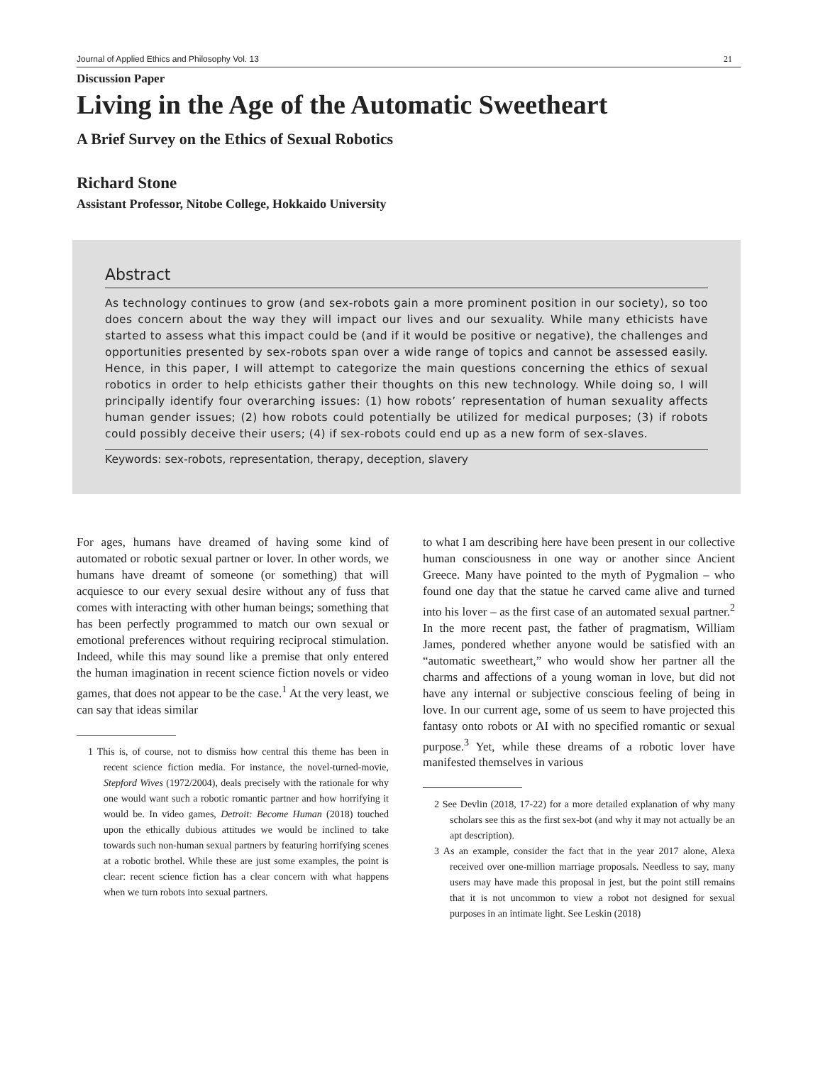Journal of Applied Ethics and Philosophy Vol. 13 21
Discussion Paper
Living in the Age of the Automatic Sweetheart
A Brief Survey on the Ethics of Sexual Robotics
Richard Stone
Assistant Professor, Nitobe College, Hokkaido University
Abstract
As technology continues to grow (and sex-robots gain a more prominent position in our society), so too does concern about the way they will impact our lives and our sexuality. While many ethicists have started to assess what this impact could be (and if it would be positive or negative), the challenges and opportunities presented by sex-robots span over a wide range of topics and cannot be assessed easily. Hence, in this paper, I will attempt to categorize the main questions concerning the ethics of sexual robotics in order to help ethicists gather their thoughts on this new technology. While doing so, I will principally identify four overarching issues: (1) how robots’ representation of human sexuality affects human gender issues; (2) how robots could potentially be utilized for medical purposes; (3) if robots could possibly deceive their users; (4) if sex-robots could end up as a new form of sex-slaves.
Keywords: sex-robots, representation, therapy, deception, slavery
For ages, humans have dreamed of having some kind of automated or robotic sexual partner or lover. In other words, we humans have dreamt of someone (or something) that will acquiesce to our every sexual desire without any of fuss that comes with interacting with other human beings; something that has been perfectly programmed to match our own sexual or emotional preferences without requiring reciprocal stimulation. Indeed, while this may sound like a premise that only entered the human imagination in recent science fiction novels or video games, that does not appear to be the case.<sup>1</sup> At the very least, we can say that ideas similar
1 This is, of course, not to dismiss how central this theme has been in recent science fiction media. For instance, the novel-turned-movie, Stepford Wives (1972/2004), deals precisely with the rationale for why one would want such a robotic romantic partner and how horrifying it would be. In video games, Detroit: Become Human (2018) touched upon the ethically dubious attitudes we would be inclined to take towards such non-human sexual partners by featuring horrifying scenes at a robotic brothel. While these are just some examples, the point is clear: recent science fiction has a clear concern with what happens when we turn robots into sexual partners.
to what I am describing here have been present in our collective human consciousness in one way or another since Ancient Greece. Many have pointed to the myth of Pygmalion – who found one day that the statue he carved came alive and turned into his lover – as the first case of an automated sexual partner.<sup>2</sup> In the more recent past, the father of pragmatism, William James, pondered whether anyone would be satisfied with an “automatic sweetheart,” who would show her partner all the charms and affections of a young woman in love, but did not have any internal or subjective conscious feeling of being in love. In our current age, some of us seem to have projected this fantasy onto robots or AI with no specified romantic or sexual purpose.<sup>3</sup> Yet, while these dreams of a robotic lover have manifested themselves in various
2 See Devlin (2018, 17-22) for a more detailed explanation of why many scholars see this as the first sex-bot (and why it may not actually be an apt description).
3 As an example, consider the fact that in the year 2017 alone, Alexa received over one-million marriage proposals. Needless to say, many users may have made this proposal in jest, but the point still remains that it is not uncommon to view a robot not designed for sexual purposes in an intimate light. See Leskin (2018)